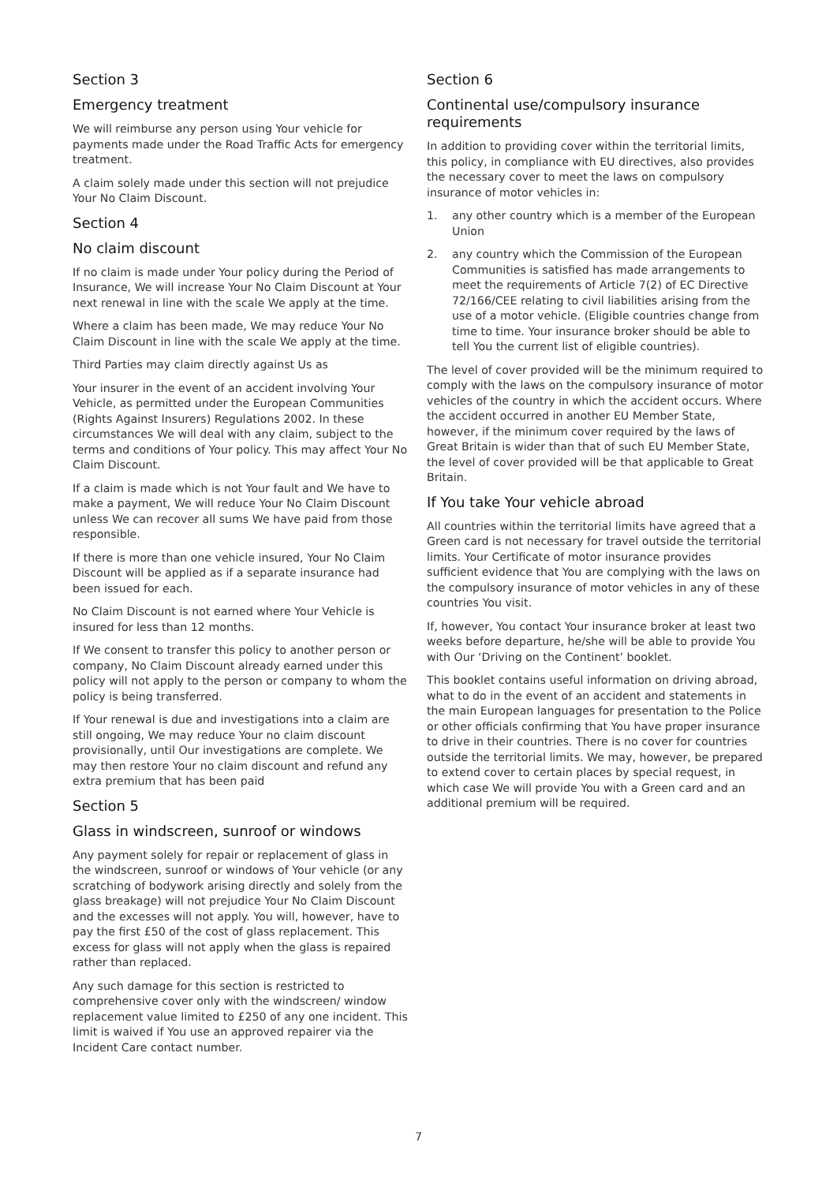Section 3
Emergency treatment
We will reimburse any person using Your vehicle for payments made under the Road Traffic Acts for emergency treatment.
A claim solely made under this section will not prejudice Your No Claim Discount.
Section 4
No claim discount
If no claim is made under Your policy during the Period of Insurance, We will increase Your No Claim Discount at Your next renewal in line with the scale We apply at the time.
Where a claim has been made, We may reduce Your No Claim Discount in line with the scale We apply at the time.
Third Parties may claim directly against Us as
Your insurer in the event of an accident involving Your Vehicle, as permitted under the European Communities (Rights Against Insurers) Regulations 2002. In these circumstances We will deal with any claim, subject to the terms and conditions of Your policy. This may affect Your No Claim Discount.
If a claim is made which is not Your fault and We have to make a payment, We will reduce Your No Claim Discount unless We can recover all sums We have paid from those responsible.
If there is more than one vehicle insured, Your No Claim Discount will be applied as if a separate insurance had been issued for each.
No Claim Discount is not earned where Your Vehicle is insured for less than 12 months.
If We consent to transfer this policy to another person or company, No Claim Discount already earned under this policy will not apply to the person or company to whom the policy is being transferred.
If Your renewal is due and investigations into a claim are still ongoing, We may reduce Your no claim discount provisionally, until Our investigations are complete. We may then restore Your no claim discount and refund any extra premium that has been paid
Section 5
Glass in windscreen, sunroof or windows
Any payment solely for repair or replacement of glass in the windscreen, sunroof or windows of Your vehicle (or any scratching of bodywork arising directly and solely from the glass breakage) will not prejudice Your No Claim Discount and the excesses will not apply. You will, however, have to pay the first £50 of the cost of glass replacement. This excess for glass will not apply when the glass is repaired rather than replaced.
Any such damage for this section is restricted to comprehensive cover only with the windscreen/ window replacement value limited to £250 of any one incident. This limit is waived if You use an approved repairer via the Incident Care contact number.
Section 6
Continental use/compulsory insurance requirements
In addition to providing cover within the territorial limits, this policy, in compliance with EU directives, also provides the necessary cover to meet the laws on compulsory insurance of motor vehicles in:
1. any other country which is a member of the European Union
2. any country which the Commission of the European Communities is satisfied has made arrangements to meet the requirements of Article 7(2) of EC Directive 72/166/CEE relating to civil liabilities arising from the use of a motor vehicle. (Eligible countries change from time to time. Your insurance broker should be able to tell You the current list of eligible countries).
The level of cover provided will be the minimum required to comply with the laws on the compulsory insurance of motor vehicles of the country in which the accident occurs. Where the accident occurred in another EU Member State, however, if the minimum cover required by the laws of Great Britain is wider than that of such EU Member State, the level of cover provided will be that applicable to Great Britain.
If You take Your vehicle abroad
All countries within the territorial limits have agreed that a Green card is not necessary for travel outside the territorial limits. Your Certificate of motor insurance provides sufficient evidence that You are complying with the laws on the compulsory insurance of motor vehicles in any of these countries You visit.
If, however, You contact Your insurance broker at least two weeks before departure, he/she will be able to provide You with Our ‘Driving on the Continent’ booklet.
This booklet contains useful information on driving abroad, what to do in the event of an accident and statements in the main European languages for presentation to the Police or other officials confirming that You have proper insurance to drive in their countries. There is no cover for countries outside the territorial limits. We may, however, be prepared to extend cover to certain places by special request, in which case We will provide You with a Green card and an additional premium will be required.
7